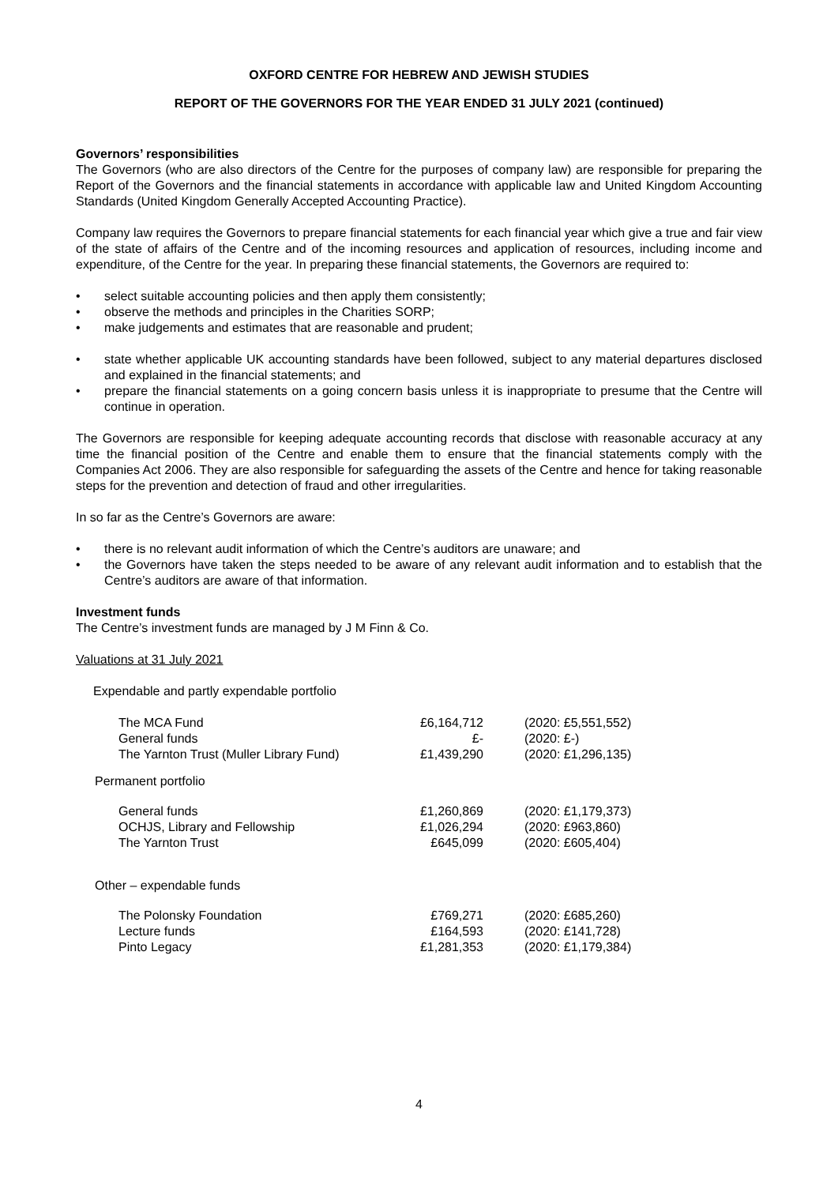OXFORD CENTRE FOR HEBREW AND JEWISH STUDIES
REPORT OF THE GOVERNORS FOR THE YEAR ENDED 31 JULY 2021 (continued)
Governors’ responsibilities
The Governors (who are also directors of the Centre for the purposes of company law) are responsible for preparing the Report of the Governors and the financial statements in accordance with applicable law and United Kingdom Accounting Standards (United Kingdom Generally Accepted Accounting Practice).
Company law requires the Governors to prepare financial statements for each financial year which give a true and fair view of the state of affairs of the Centre and of the incoming resources and application of resources, including income and expenditure, of the Centre for the year. In preparing these financial statements, the Governors are required to:
• select suitable accounting policies and then apply them consistently;
• observe the methods and principles in the Charities SORP;
• make judgements and estimates that are reasonable and prudent;
• state whether applicable UK accounting standards have been followed, subject to any material departures disclosed and explained in the financial statements; and
• prepare the financial statements on a going concern basis unless it is inappropriate to presume that the Centre will continue in operation.
The Governors are responsible for keeping adequate accounting records that disclose with reasonable accuracy at any time the financial position of the Centre and enable them to ensure that the financial statements comply with the Companies Act 2006. They are also responsible for safeguarding the assets of the Centre and hence for taking reasonable steps for the prevention and detection of fraud and other irregularities.
In so far as the Centre’s Governors are aware:
• there is no relevant audit information of which the Centre’s auditors are unaware; and
• the Governors have taken the steps needed to be aware of any relevant audit information and to establish that the Centre’s auditors are aware of that information.
Investment funds
The Centre’s investment funds are managed by J M Finn & Co.
Valuations at 31 July 2021
Expendable and partly expendable portfolio
| The MCA Fund General funds The Yarnton Trust (Muller Library Fund) | £6,164,712 £- £1,439,290 | (2020: £5,551,552) (2020: £-) (2020: £1,296,135) |
| Permanent portfolio | | |
| General funds OCHJS, Library and Fellowship The Yarnton Trust | £1,260,869 £1,026,294 £645,099 | (2020: £1,179,373) (2020: £963,860) (2020: £605,404) |
| Other – expendable funds | | |
| The Polonsky Foundation Lecture funds Pinto Legacy | £769,271 £164,593 £1,281,353 | (2020: £685,260) (2020: £141,728) (2020: £1,179,384) |
4